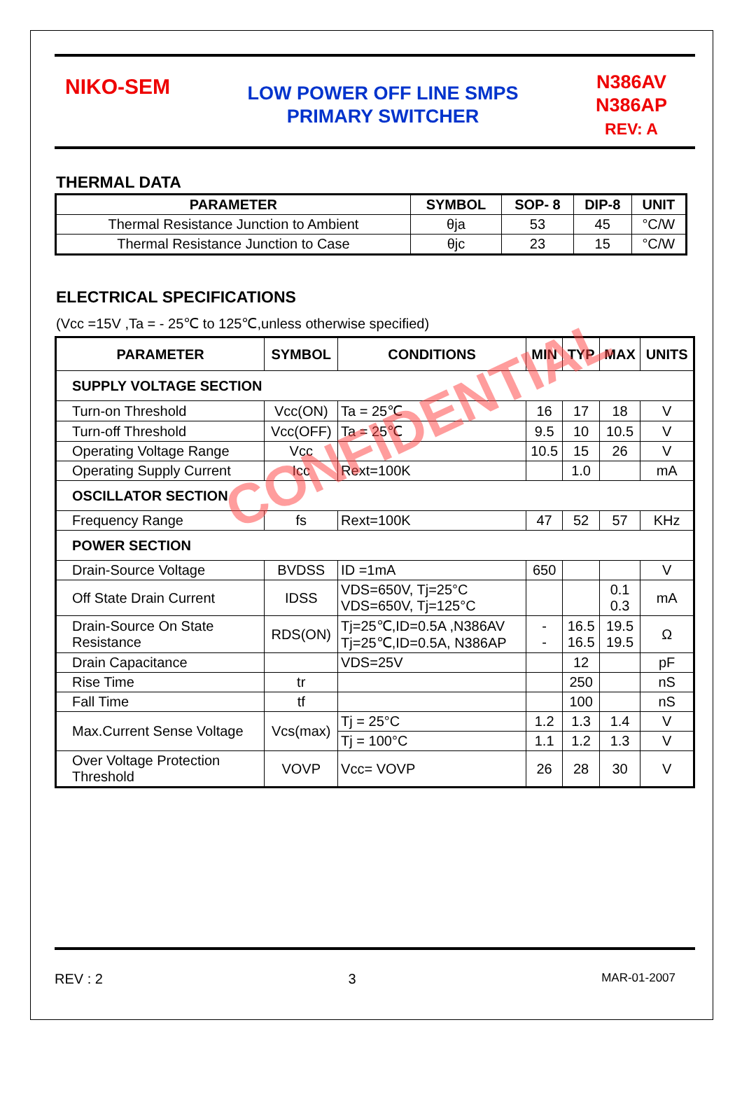NIKO-SEM
LOW POWER OFF LINE SMPS
PRIMARY SWITCHER
N386AV
N386AP
REV: A
THERMAL DATA
| PARAMETER | SYMBOL | SOP- 8 | DIP-8 | UNIT |
| --- | --- | --- | --- | --- |
| Thermal Resistance Junction to Ambient | θja | 53 | 45 | °C/W |
| Thermal Resistance Junction to Case | θjc | 23 | 15 | °C/W |
ELECTRICAL SPECIFICATIONS
(Vcc =15V ,Ta = - 25℃ to 125℃,unless otherwise specified)
| PARAMETER | SYMBOL | CONDITIONS | MIN | TYP | MAX | UNITS |
| --- | --- | --- | --- | --- | --- | --- |
| SUPPLY VOLTAGE SECTION | | | | | | |
| Turn-on Threshold | Vcc(ON) | Ta = 25℃ | 16 | 17 | 18 | V |
| Turn-off Threshold | Vcc(OFF) | Ta = 25℃ | 9.5 | 10 | 10.5 | V |
| Operating Voltage Range | Vcc | | 10.5 | 15 | 26 | V |
| Operating Supply Current | Icc | Rext=100K | | 1.0 | | mA |
| OSCILLATOR SECTION | | | | | | |
| Frequency Range | fs | Rext=100K | 47 | 52 | 57 | KHz |
| POWER SECTION | | | | | | |
| Drain-Source Voltage | BVDSS | ID =1mA | 650 | | | V |
| Off State Drain Current | IDSS | VDS=650V, Tj=25°C VDS=650V, Tj=125°C | | | 0.1 0.3 | mA |
| Drain-Source On State Resistance | RDS(ON) | Tj=25℃,ID=0.5A ,N386AV Tj=25℃,ID=0.5A, N386AP | - - | 16.5 16.5 | 19.5 19.5 | Ω |
| Drain Capacitance | | VDS=25V | | 12 | | pF |
| Rise Time | tr | | | 250 | | nS |
| Fall Time | tf | | | 100 | | nS |
| Max.Current Sense Voltage | Vcs(max) | Tj = 25°C | 1.2 | 1.3 | 1.4 | V |
| | | Tj = 100°C | 1.1 | 1.2 | 1.3 | V |
| Over Voltage Protection Threshold | VOVP | Vcc= VOVP | 26 | 28 | 30 | V |
CONFIDENTIAL
REV : 2 3 MAR-01-2007